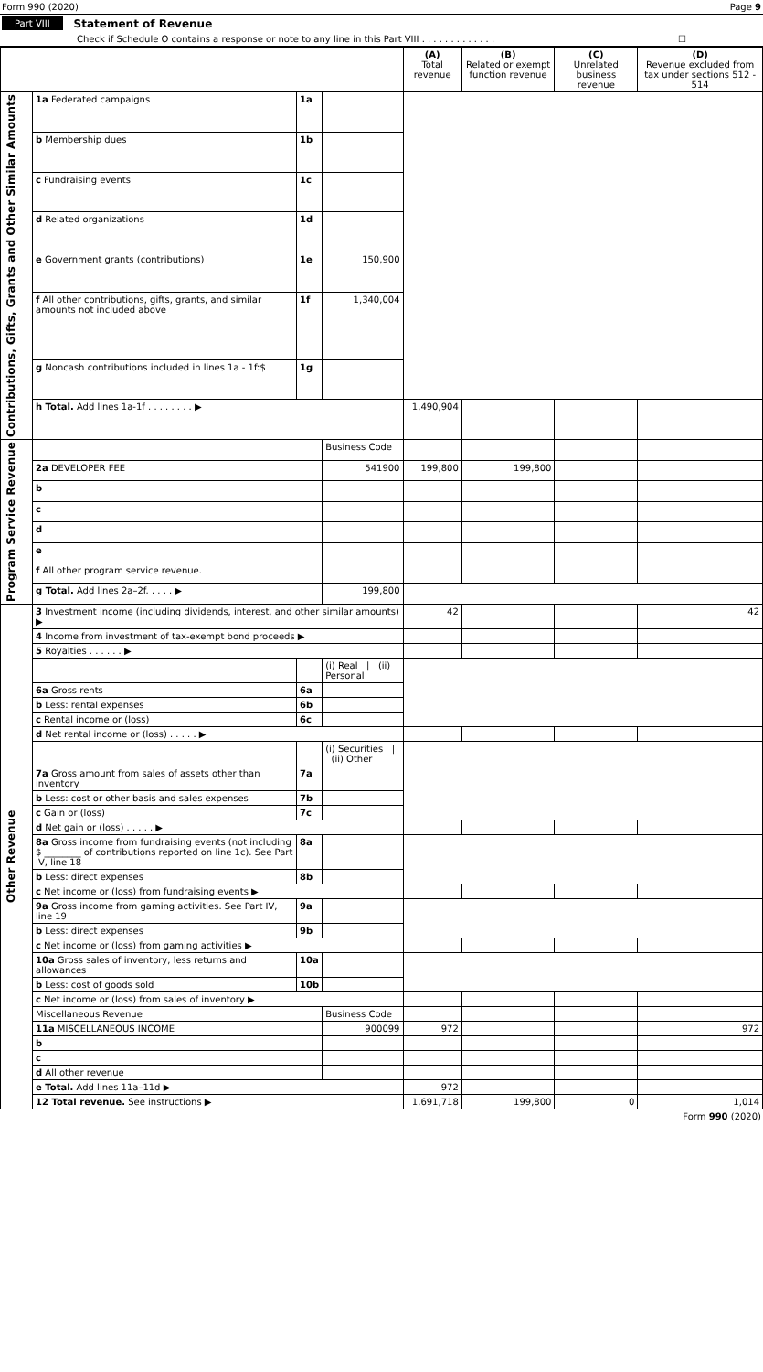Form 990 (2020) Page 9
Part VIII Statement of Revenue
Check if Schedule O contains a response or note to any line in this Part VIII . . . . . . . . . . . . . ☐
| | | | | (A) Total revenue | (B) Related or exempt function revenue | (C) Unrelated business revenue | (D) Revenue excluded from tax under sections 512 - 514 |
| --- | --- | --- | --- | --- | --- | --- | --- |
| Contributions, Gifts, Grants and Other Similar Amounts | 1a Federated campaigns | 1a | | | | | |
| | b Membership dues | 1b | | | | | |
| | c Fundraising events | 1c | | | | | |
| | d Related organizations | 1d | | | | | |
| | e Government grants (contributions) | 1e | 150,900 | | | | |
| | f All other contributions, gifts, grants, and similar amounts not included above | 1f | 1,340,004 | | | | |
| | g Noncash contributions included in lines 1a - 1f:$ | 1g | | | | | |
| | h Total. Add lines 1a-1f . . . . . . . . ▶ | | | 1,490,904 | | | |
| Program Service Revenue | | | Business Code | | | | |
| | 2a DEVELOPER FEE | | 541900 | 199,800 | 199,800 | | |
| | b | | | | | | |
| | c | | | | | | |
| | d | | | | | | |
| | e | | | | | | |
| | f All other program service revenue. | | | | | | |
| | g Total. Add lines 2a–2f. . . . . ▶ | | 199,800 | | | | |
| Other Revenue | 3 Investment income (including dividends, interest, and other similar amounts) ▶ | | | 42 | | | 42 |
| | 4 Income from investment of tax-exempt bond proceeds ▶ | | | | | | |
| | 5 Royalties . . . . . . ▶ | | | | | | |
| | | | (i) Real / (ii) Personal | | | | |
| | 6a Gross rents | 6a | | | | | |
| | b Less: rental expenses | 6b | | | | | |
| | c Rental income or (loss) | 6c | | | | | |
| | d Net rental income or (loss) . . . . . ▶ | | | | | | |
| | | | (i) Securities / (ii) Other | | | | |
| | 7a Gross amount from sales of assets other than inventory | 7a | | | | | |
| | b Less: cost or other basis and sales expenses | 7b | | | | | |
| | c Gain or (loss) | 7c | | | | | |
| | d Net gain or (loss) . . . . . ▶ | | | | | | |
| | 8a Gross income from fundraising events (not including $ ________ of contributions reported on line 1c). See Part IV, line 18 | 8a | | | | | |
| | b Less: direct expenses | 8b | | | | | |
| | c Net income or (loss) from fundraising events ▶ | | | | | | |
| | 9a Gross income from gaming activities. See Part IV, line 19 | 9a | | | | | |
| | b Less: direct expenses | 9b | | | | | |
| | c Net income or (loss) from gaming activities ▶ | | | | | | |
| | 10a Gross sales of inventory, less returns and allowances | 10a | | | | | |
| | b Less: cost of goods sold | 10b | | | | | |
| | c Net income or (loss) from sales of inventory ▶ | | | | | | |
| | Miscellaneous Revenue | | Business Code | | | | |
| | 11a MISCELLANEOUS INCOME | | 900099 | 972 | | | 972 |
| | b | | | | | | |
| | c | | | | | | |
| | d All other revenue | | | | | | |
| | e Total. Add lines 11a–11d ▶ | | | 972 | | | |
| | 12 Total revenue. See instructions ▶ | | | 1,691,718 | 199,800 | 0 | 1,014 |
Form 990 (2020)